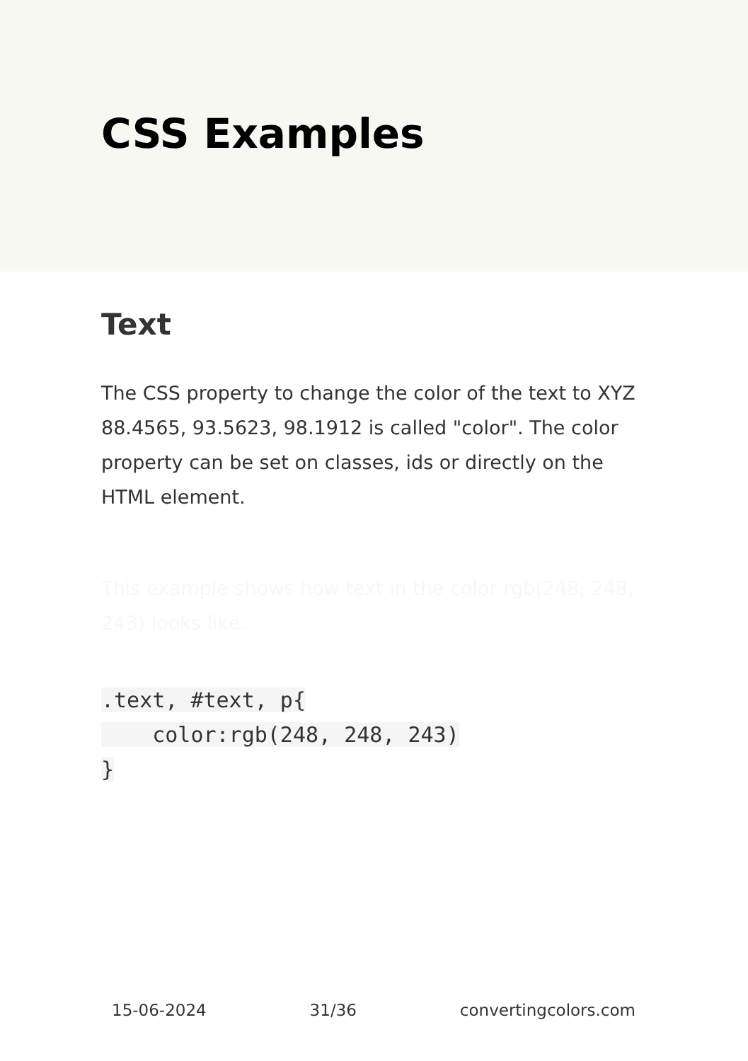CSS Examples
Text
The CSS property to change the color of the text to XYZ 88.4565, 93.5623, 98.1912 is called "color". The color property can be set on classes, ids or directly on the HTML element.
This example shows how text in the color rgb(248, 248, 243) looks like.
.text, #text, p{
    color:rgb(248, 248, 243)
}
15-06-2024 31/36 convertingcolors.com